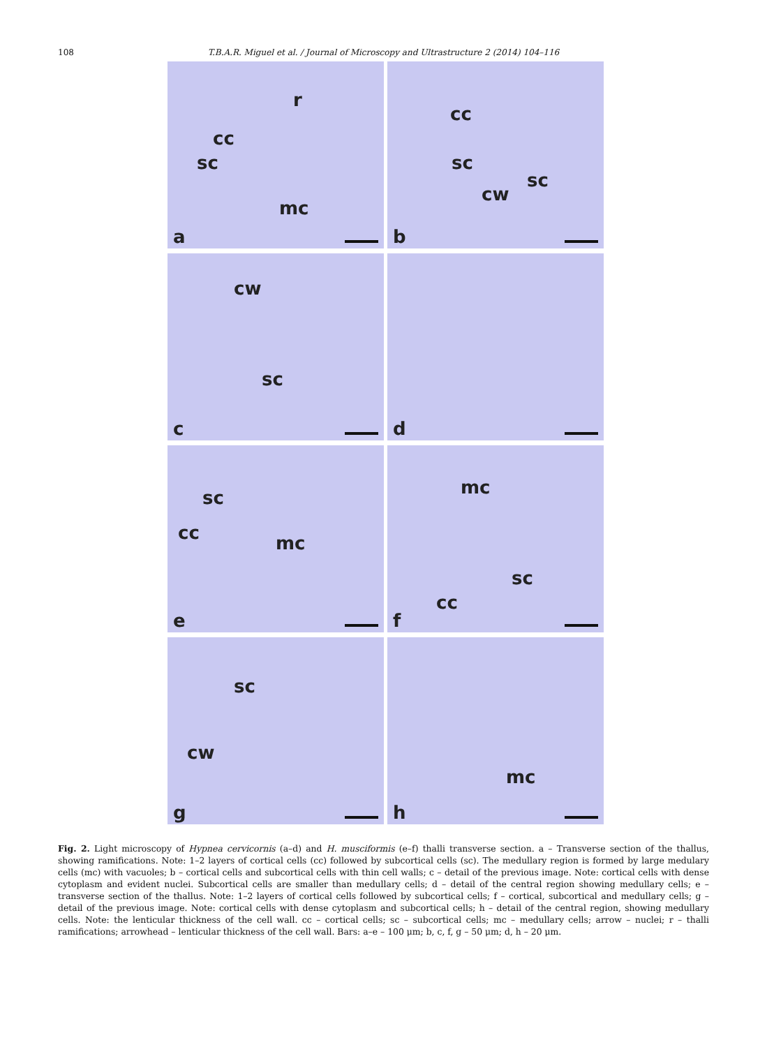108
T.B.A.R. Miguel et al. / Journal of Microscopy and Ultrastructure 2 (2014) 104–116
r
cc
sc
mc
a
cc
sc
cw
sc
b
cw
sc
c
d
sc
cc mc
e
mc
sc
cc
f
sc
cw
g
mc
h
Fig. 2. Light microscopy of Hypnea cervicornis (a–d) and H. musciformis (e–f) thalli transverse section. a – Transverse section of the thallus, showing ramifications. Note: 1–2 layers of cortical cells (cc) followed by subcortical cells (sc). The medullary region is formed by large medulary cells (mc) with vacuoles; b – cortical cells and subcortical cells with thin cell walls; c – detail of the previous image. Note: cortical cells with dense cytoplasm and evident nuclei. Subcortical cells are smaller than medullary cells; d – detail of the central region showing medullary cells; e – transverse section of the thallus. Note: 1–2 layers of cortical cells followed by subcortical cells; f – cortical, subcortical and medullary cells; g – detail of the previous image. Note: cortical cells with dense cytoplasm and subcortical cells; h – detail of the central region, showing medullary cells. Note: the lenticular thickness of the cell wall. cc – cortical cells; sc – subcortical cells; mc – medullary cells; arrow – nuclei; r – thalli ramifications; arrowhead – lenticular thickness of the cell wall. Bars: a–e – 100 μm; b, c, f, g – 50 μm; d, h – 20 μm.